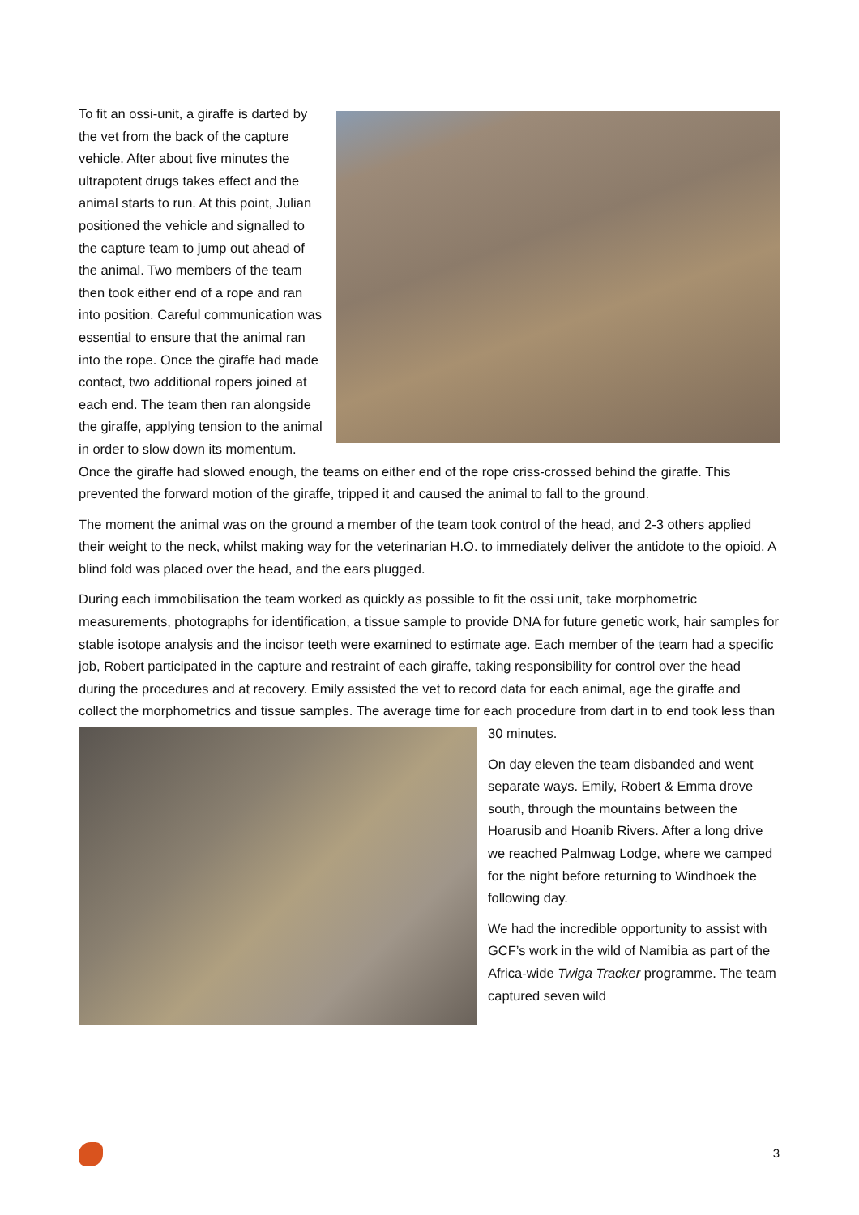To fit an ossi-unit, a giraffe is darted by the vet from the back of the capture vehicle. After about five minutes the ultrapotent drugs takes effect and the animal starts to run. At this point, Julian positioned the vehicle and signalled to the capture team to jump out ahead of the animal. Two members of the team then took either end of a rope and ran into position. Careful communication was essential to ensure that the animal ran into the rope. Once the giraffe had made contact, two additional ropers joined at each end. The team then ran alongside the giraffe, applying tension to the animal in order to slow down its momentum. Once the giraffe had slowed enough, the teams on either end of the rope criss-crossed behind the giraffe. This prevented the forward motion of the giraffe, tripped it and caused the animal to fall to the ground.
The moment the animal was on the ground a member of the team took control of the head, and 2-3 others applied their weight to the neck, whilst making way for the veterinarian H.O. to immediately deliver the antidote to the opioid. A blind fold was placed over the head, and the ears plugged.
During each immobilisation the team worked as quickly as possible to fit the ossi unit, take morphometric measurements, photographs for identification, a tissue sample to provide DNA for future genetic work, hair samples for stable isotope analysis and the incisor teeth were examined to estimate age. Each member of the team had a specific job, Robert participated in the capture and restraint of each giraffe, taking responsibility for control over the head during the procedures and at recovery. Emily assisted the vet to record data for each animal, age the giraffe and collect the morphometrics and tissue samples. The average time for each procedure from dart in to end took less than 30 minutes.
On day eleven the team disbanded and went separate ways. Emily, Robert & Emma drove south, through the mountains between the Hoarusib and Hoanib Rivers. After a long drive we reached Palmwag Lodge, where we camped for the night before returning to Windhoek the following day.
We had the incredible opportunity to assist with GCF’s work in the wild of Namibia as part of the Africa-wide Twiga Tracker programme. The team captured seven wild
3